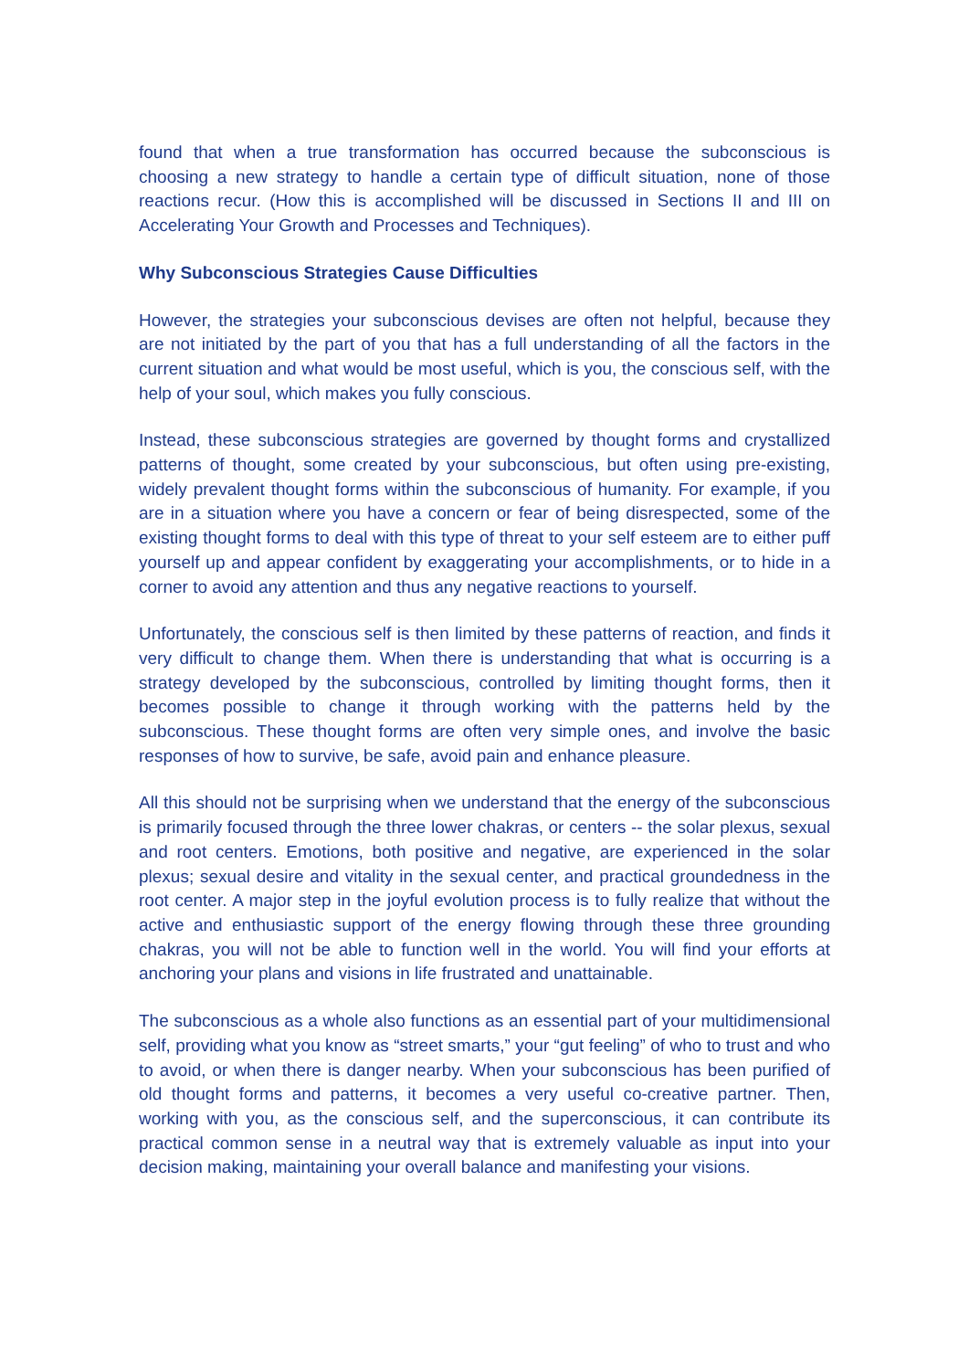found that when a true transformation has occurred because the subconscious is choosing a new strategy to handle a certain type of difficult situation, none of those reactions recur. (How this is accomplished will be discussed in Sections II and III on Accelerating Your Growth and Processes and Techniques).
Why Subconscious Strategies Cause Difficulties
However, the strategies your subconscious devises are often not helpful, because they are not initiated by the part of you that has a full understanding of all the factors in the current situation and what would be most useful, which is you, the conscious self, with the help of your soul, which makes you fully conscious.
Instead, these subconscious strategies are governed by thought forms and crystallized patterns of thought, some created by your subconscious, but often using pre-existing, widely prevalent thought forms within the subconscious of humanity. For example, if you are in a situation where you have a concern or fear of being disrespected, some of the existing thought forms to deal with this type of threat to your self esteem are to either puff yourself up and appear confident by exaggerating your accomplishments, or to hide in a corner to avoid any attention and thus any negative reactions to yourself.
Unfortunately, the conscious self is then limited by these patterns of reaction, and finds it very difficult to change them. When there is understanding that what is occurring is a strategy developed by the subconscious, controlled by limiting thought forms, then it becomes possible to change it through working with the patterns held by the subconscious. These thought forms are often very simple ones, and involve the basic responses of how to survive, be safe, avoid pain and enhance pleasure.
All this should not be surprising when we understand that the energy of the subconscious is primarily focused through the three lower chakras, or centers -- the solar plexus, sexual and root centers. Emotions, both positive and negative, are experienced in the solar plexus; sexual desire and vitality in the sexual center, and practical groundedness in the root center. A major step in the joyful evolution process is to fully realize that without the active and enthusiastic support of the energy flowing through these three grounding chakras, you will not be able to function well in the world. You will find your efforts at anchoring your plans and visions in life frustrated and unattainable.
The subconscious as a whole also functions as an essential part of your multidimensional self, providing what you know as “street smarts,” your “gut feeling” of who to trust and who to avoid, or when there is danger nearby. When your subconscious has been purified of old thought forms and patterns, it becomes a very useful co-creative partner. Then, working with you, as the conscious self, and the superconscious, it can contribute its practical common sense in a neutral way that is extremely valuable as input into your decision making, maintaining your overall balance and manifesting your visions.